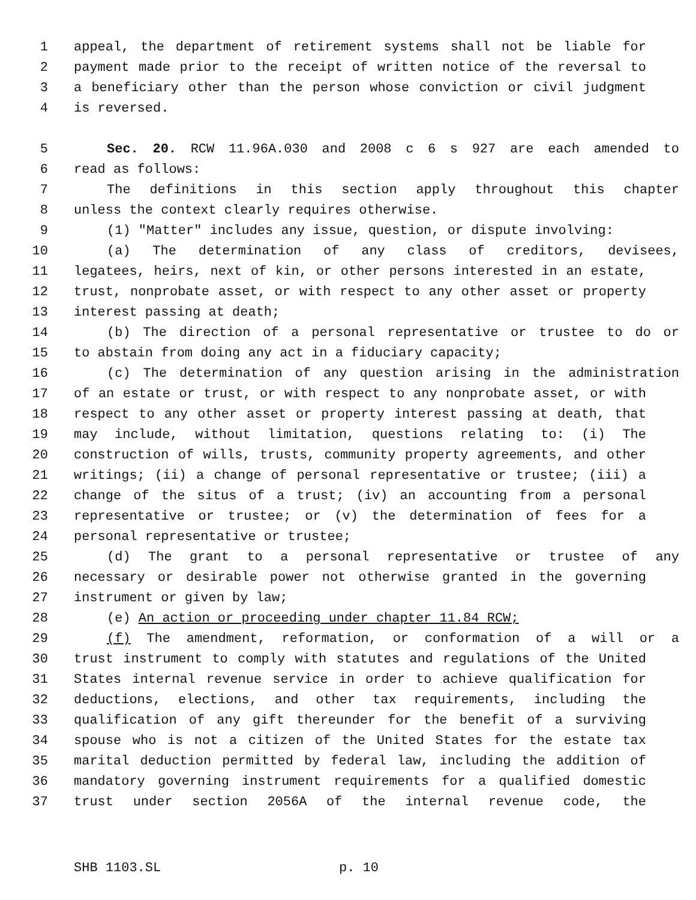1 appeal, the department of retirement systems shall not be liable for
2 payment made prior to the receipt of written notice of the reversal to
3 a beneficiary other than the person whose conviction or civil judgment
4 is reversed.
5 Sec. 20. RCW 11.96A.030 and 2008 c 6 s 927 are each amended to
6 read as follows:
7 The definitions in this section apply throughout this chapter
8 unless the context clearly requires otherwise.
9 (1) "Matter" includes any issue, question, or dispute involving:
10 (a) The determination of any class of creditors, devisees,
11 legatees, heirs, next of kin, or other persons interested in an estate,
12 trust, nonprobate asset, or with respect to any other asset or property
13 interest passing at death;
14 (b) The direction of a personal representative or trustee to do or
15 to abstain from doing any act in a fiduciary capacity;
16 (c) The determination of any question arising in the administration
17 of an estate or trust, or with respect to any nonprobate asset, or with
18 respect to any other asset or property interest passing at death, that
19 may include, without limitation, questions relating to: (i) The
20 construction of wills, trusts, community property agreements, and other
21 writings; (ii) a change of personal representative or trustee; (iii) a
22 change of the situs of a trust; (iv) an accounting from a personal
23 representative or trustee; or (v) the determination of fees for a
24 personal representative or trustee;
25 (d) The grant to a personal representative or trustee of any
26 necessary or desirable power not otherwise granted in the governing
27 instrument or given by law;
28 (e) An action or proceeding under chapter 11.84 RCW;
29 (f) The amendment, reformation, or conformation of a will or a
30 trust instrument to comply with statutes and regulations of the United
31 States internal revenue service in order to achieve qualification for
32 deductions, elections, and other tax requirements, including the
33 qualification of any gift thereunder for the benefit of a surviving
34 spouse who is not a citizen of the United States for the estate tax
35 marital deduction permitted by federal law, including the addition of
36 mandatory governing instrument requirements for a qualified domestic
37 trust under section 2056A of the internal revenue code, the
SHB 1103.SL p. 10